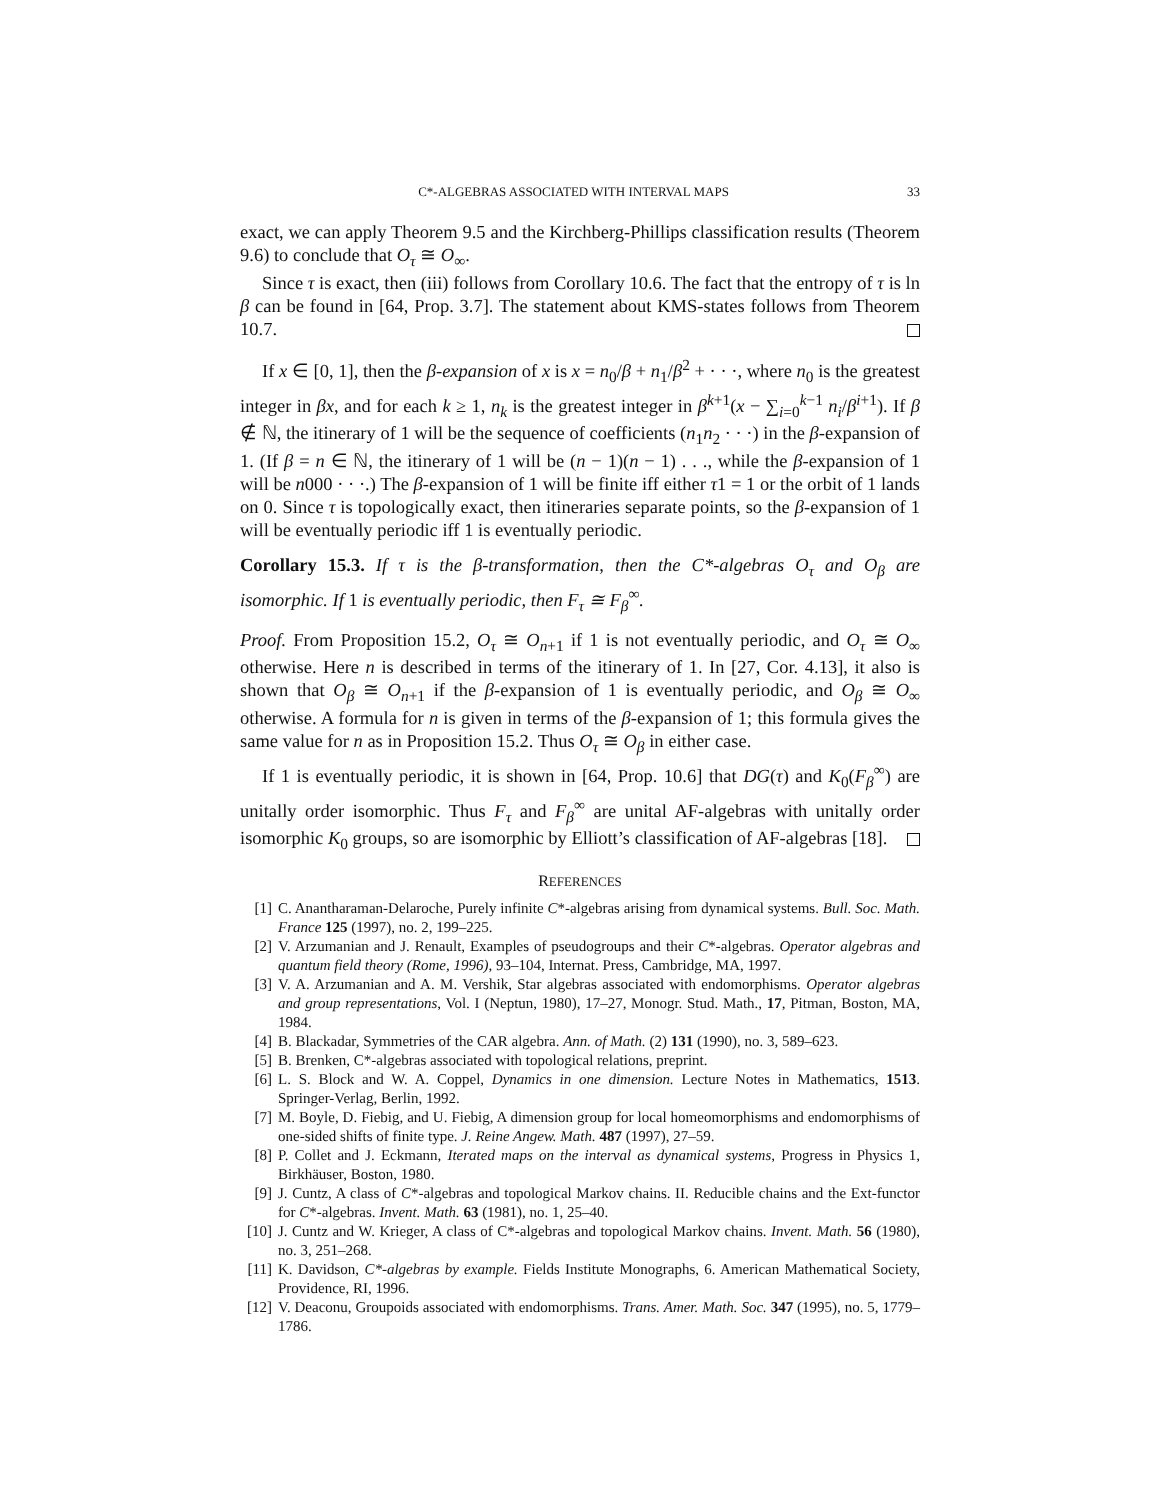C*-ALGEBRAS ASSOCIATED WITH INTERVAL MAPS 33
exact, we can apply Theorem 9.5 and the Kirchberg-Phillips classification results (Theorem 9.6) to conclude that O<sub>τ</sub> ≅ O<sub>∞</sub>.
Since τ is exact, then (iii) follows from Corollary 10.6. The fact that the entropy of τ is ln β can be found in [64, Prop. 3.7]. The statement about KMS-states follows from Theorem 10.7.
If x ∈ [0, 1], then the β-expansion of x is x = n<sub>0</sub>/β + n<sub>1</sub>/β<sup>2</sup> + · · ·, where n<sub>0</sub> is the greatest integer in βx, and for each k ≥ 1, n<sub>k</sub> is the greatest integer in β<sup>k+1</sup>(x − ∑<sub>i=0</sub><sup>k−1</sup> n<sub>i</sub>/β<sup>i+1</sup>). If β ∉ ℕ, the itinerary of 1 will be the sequence of coefficients (n<sub>1</sub>n<sub>2</sub> · · ·) in the β-expansion of 1. (If β = n ∈ ℕ, the itinerary of 1 will be (n − 1)(n − 1) . . ., while the β-expansion of 1 will be n000 · · ·.) The β-expansion of 1 will be finite iff either τ1 = 1 or the orbit of 1 lands on 0. Since τ is topologically exact, then itineraries separate points, so the β-expansion of 1 will be eventually periodic iff 1 is eventually periodic.
Corollary 15.3. If τ is the β-transformation, then the C*-algebras O<sub>τ</sub> and O<sub>β</sub> are isomorphic. If 1 is eventually periodic, then F<sub>τ</sub> ≅ F<sub>β</sub><sup>∞</sup>.
Proof. From Proposition 15.2, O<sub>τ</sub> ≅ O<sub>n+1</sub> if 1 is not eventually periodic, and O<sub>τ</sub> ≅ O<sub>∞</sub> otherwise. Here n is described in terms of the itinerary of 1. In [27, Cor. 4.13], it also is shown that O<sub>β</sub> ≅ O<sub>n+1</sub> if the β-expansion of 1 is eventually periodic, and O<sub>β</sub> ≅ O<sub>∞</sub> otherwise. A formula for n is given in terms of the β-expansion of 1; this formula gives the same value for n as in Proposition 15.2. Thus O<sub>τ</sub> ≅ O<sub>β</sub> in either case.
If 1 is eventually periodic, it is shown in [64, Prop. 10.6] that DG(τ) and K<sub>0</sub>(F<sub>β</sub><sup>∞</sup>) are unitally order isomorphic. Thus F<sub>τ</sub> and F<sub>β</sub><sup>∞</sup> are unital AF-algebras with unitally order isomorphic K<sub>0</sub> groups, so are isomorphic by Elliott’s classification of AF-algebras [18].
REFERENCES
[1] C. Anantharaman-Delaroche, Purely infinite C*-algebras arising from dynamical systems. Bull. Soc. Math. France 125 (1997), no. 2, 199–225.
[2] V. Arzumanian and J. Renault, Examples of pseudogroups and their C*-algebras. Operator algebras and quantum field theory (Rome, 1996), 93–104, Internat. Press, Cambridge, MA, 1997.
[3] V. A. Arzumanian and A. M. Vershik, Star algebras associated with endomorphisms. Operator algebras and group representations, Vol. I (Neptun, 1980), 17–27, Monogr. Stud. Math., 17, Pitman, Boston, MA, 1984.
[4] B. Blackadar, Symmetries of the CAR algebra. Ann. of Math. (2) 131 (1990), no. 3, 589–623.
[5] B. Brenken, C*-algebras associated with topological relations, preprint.
[6] L. S. Block and W. A. Coppel, Dynamics in one dimension. Lecture Notes in Mathematics, 1513. Springer-Verlag, Berlin, 1992.
[7] M. Boyle, D. Fiebig, and U. Fiebig, A dimension group for local homeomorphisms and endomorphisms of one-sided shifts of finite type. J. Reine Angew. Math. 487 (1997), 27–59.
[8] P. Collet and J. Eckmann, Iterated maps on the interval as dynamical systems, Progress in Physics 1, Birkhäuser, Boston, 1980.
[9] J. Cuntz, A class of C*-algebras and topological Markov chains. II. Reducible chains and the Ext-functor for C*-algebras. Invent. Math. 63 (1981), no. 1, 25–40.
[10] J. Cuntz and W. Krieger, A class of C*-algebras and topological Markov chains. Invent. Math. 56 (1980), no. 3, 251–268.
[11] K. Davidson, C*-algebras by example. Fields Institute Monographs, 6. American Mathematical Society, Providence, RI, 1996.
[12] V. Deaconu, Groupoids associated with endomorphisms. Trans. Amer. Math. Soc. 347 (1995), no. 5, 1779–1786.